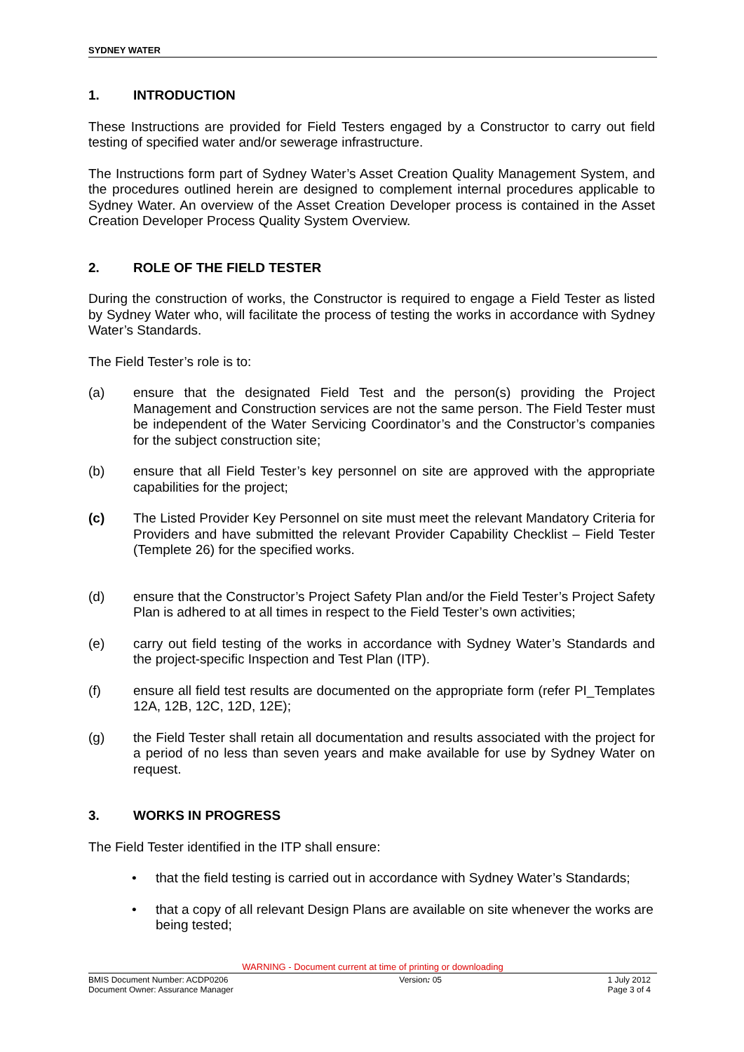SYDNEY WATER
1. INTRODUCTION
These Instructions are provided for Field Testers engaged by a Constructor to carry out field testing of specified water and/or sewerage infrastructure.
The Instructions form part of Sydney Water’s Asset Creation Quality Management System, and the procedures outlined herein are designed to complement internal procedures applicable to Sydney Water. An overview of the Asset Creation Developer process is contained in the Asset Creation Developer Process Quality System Overview.
2. ROLE OF THE FIELD TESTER
During the construction of works, the Constructor is required to engage a Field Tester as listed by Sydney Water who, will facilitate the process of testing the works in accordance with Sydney Water’s Standards.
The Field Tester’s role is to:
(a) ensure that the designated Field Test and the person(s) providing the Project Management and Construction services are not the same person. The Field Tester must be independent of the Water Servicing Coordinator’s and the Constructor’s companies for the subject construction site;
(b) ensure that all Field Tester’s key personnel on site are approved with the appropriate capabilities for the project;
(c) The Listed Provider Key Personnel on site must meet the relevant Mandatory Criteria for Providers and have submitted the relevant Provider Capability Checklist – Field Tester (Templete 26) for the specified works.
(d) ensure that the Constructor’s Project Safety Plan and/or the Field Tester’s Project Safety Plan is adhered to at all times in respect to the Field Tester’s own activities;
(e) carry out field testing of the works in accordance with Sydney Water’s Standards and the project-specific Inspection and Test Plan (ITP).
(f) ensure all field test results are documented on the appropriate form (refer PI_Templates 12A, 12B, 12C, 12D, 12E);
(g) the Field Tester shall retain all documentation and results associated with the project for a period of no less than seven years and make available for use by Sydney Water on request.
3. WORKS IN PROGRESS
The Field Tester identified in the ITP shall ensure:
• that the field testing is carried out in accordance with Sydney Water’s Standards;
• that a copy of all relevant Design Plans are available on site whenever the works are being tested;
WARNING - Document current at time of printing or downloading
BMIS Document Number: ACDP0206
Document Owner: Assurance Manager
Version: 05 1 July 2012
Page 3 of 4